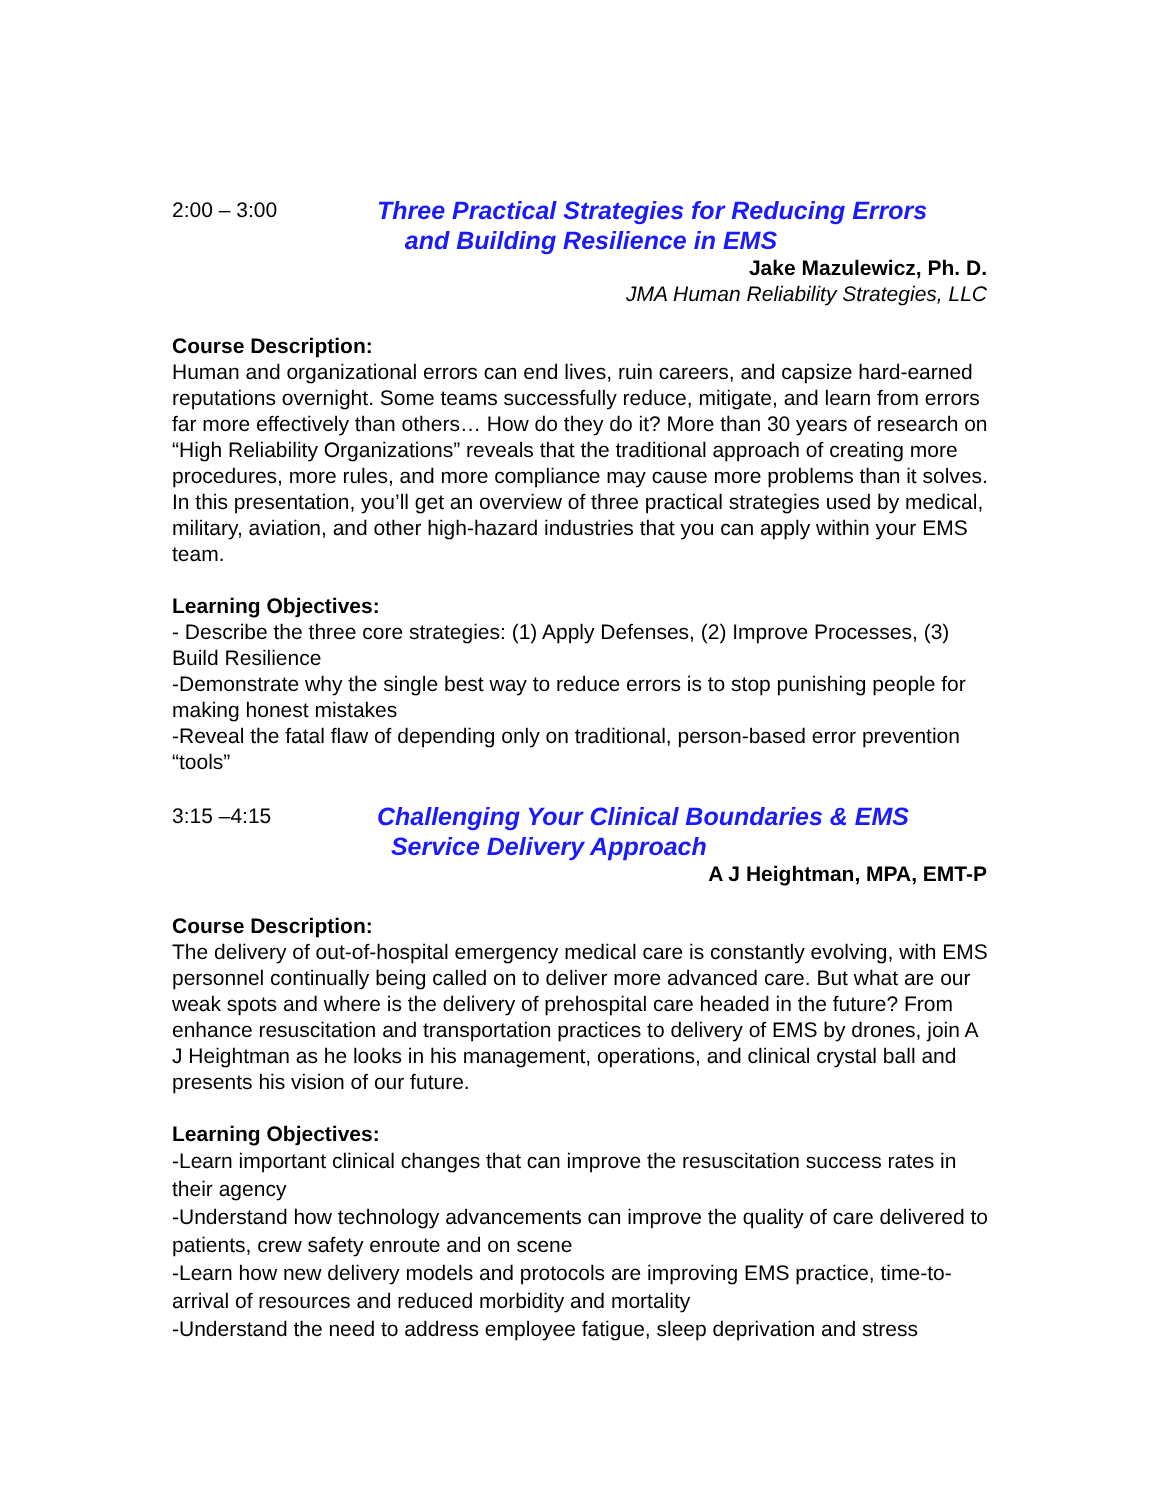2:00 – 3:00
Three Practical Strategies for Reducing Errors
and Building Resilience in EMS
Jake Mazulewicz, Ph. D.
JMA Human Reliability Strategies, LLC
Course Description:
Human and organizational errors can end lives, ruin careers, and capsize hard-earned reputations overnight. Some teams successfully reduce, mitigate, and learn from errors far more effectively than others… How do they do it? More than 30 years of research on “High Reliability Organizations” reveals that the traditional approach of creating more procedures, more rules, and more compliance may cause more problems than it solves. In this presentation, you’ll get an overview of three practical strategies used by medical, military, aviation, and other high-hazard industries that you can apply within your EMS team.
Learning Objectives:
- Describe the three core strategies: (1) Apply Defenses, (2) Improve Processes, (3) Build Resilience
-Demonstrate why the single best way to reduce errors is to stop punishing people for making honest mistakes
-Reveal the fatal flaw of depending only on traditional, person-based error prevention “tools”
3:15 –4:15
Challenging Your Clinical Boundaries & EMS
Service Delivery Approach
A J Heightman, MPA, EMT-P
Course Description:
The delivery of out-of-hospital emergency medical care is constantly evolving, with EMS personnel continually being called on to deliver more advanced care. But what are our weak spots and where is the delivery of prehospital care headed in the future? From enhance resuscitation and transportation practices to delivery of EMS by drones, join A J Heightman as he looks in his management, operations, and clinical crystal ball and presents his vision of our future.
Learning Objectives:
-Learn important clinical changes that can improve the resuscitation success rates in their agency
-Understand how technology advancements can improve the quality of care delivered to patients, crew safety enroute and on scene
-Learn how new delivery models and protocols are improving EMS practice, time-to-arrival of resources and reduced morbidity and mortality
-Understand the need to address employee fatigue, sleep deprivation and stress